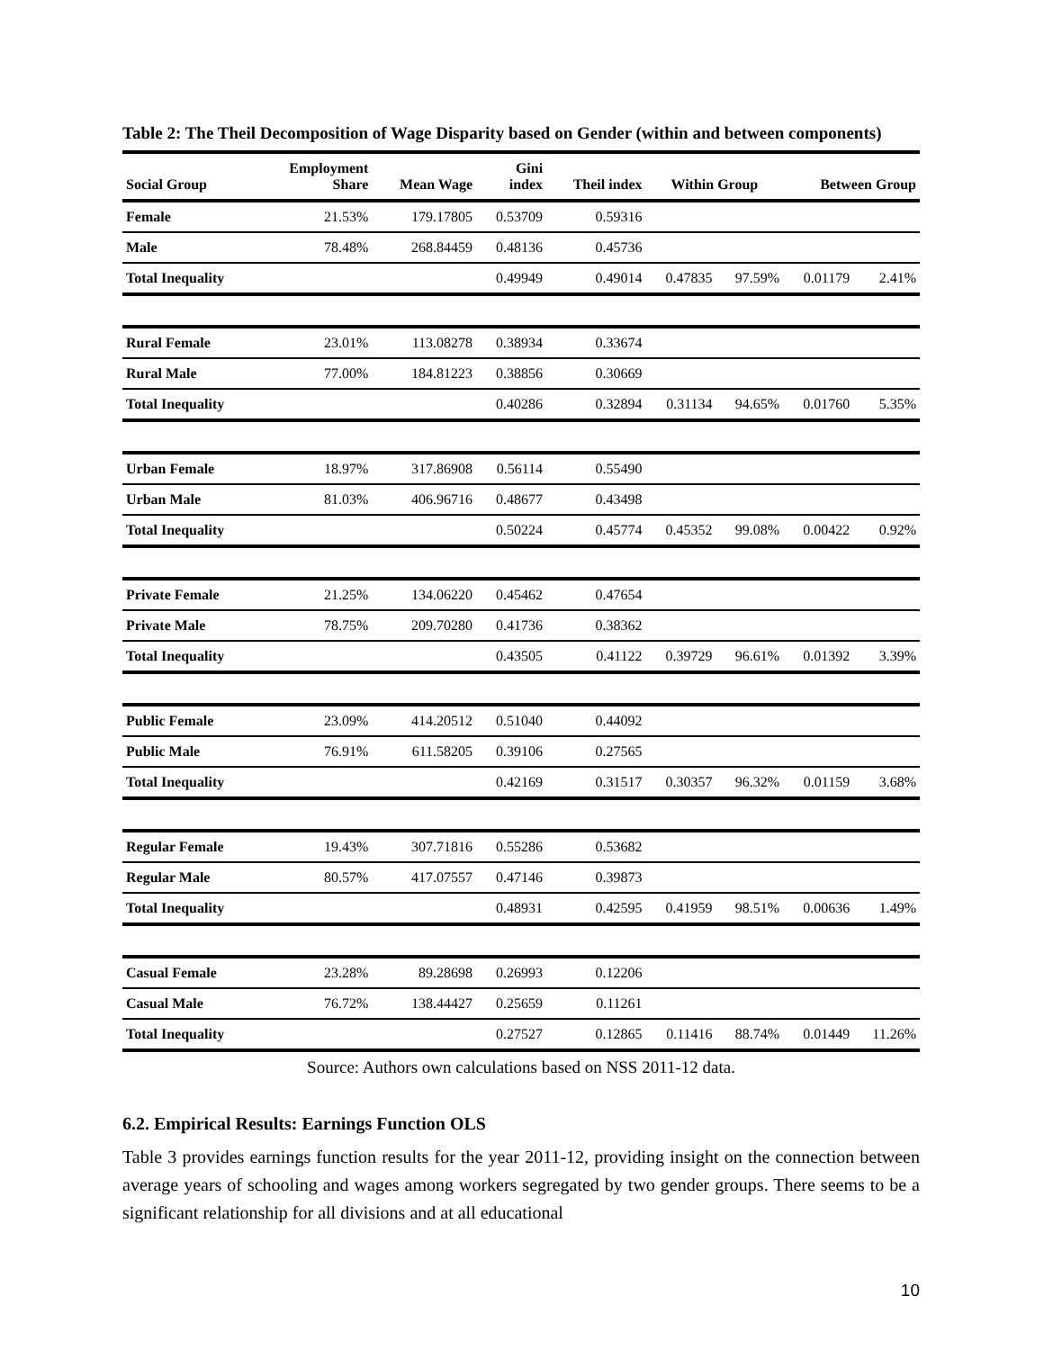Table 2: The Theil Decomposition of Wage Disparity based on Gender (within and between components)
| Social Group | Employment Share | Mean Wage | Gini index | Theil index | Within Group | | Between Group | |
| --- | --- | --- | --- | --- | --- | --- | --- | --- |
| Female | 21.53% | 179.17805 | 0.53709 | 0.59316 | | | | |
| Male | 78.48% | 268.84459 | 0.48136 | 0.45736 | | | | |
| Total Inequality | | | 0.49949 | 0.49014 | 0.47835 | 97.59% | 0.01179 | 2.41% |
| Rural Female | 23.01% | 113.08278 | 0.38934 | 0.33674 | | | | |
| Rural Male | 77.00% | 184.81223 | 0.38856 | 0.30669 | | | | |
| Total Inequality | | | 0.40286 | 0.32894 | 0.31134 | 94.65% | 0.01760 | 5.35% |
| Urban Female | 18.97% | 317.86908 | 0.56114 | 0.55490 | | | | |
| Urban Male | 81.03% | 406.96716 | 0.48677 | 0.43498 | | | | |
| Total Inequality | | | 0.50224 | 0.45774 | 0.45352 | 99.08% | 0.00422 | 0.92% |
| Private Female | 21.25% | 134.06220 | 0.45462 | 0.47654 | | | | |
| Private Male | 78.75% | 209.70280 | 0.41736 | 0.38362 | | | | |
| Total Inequality | | | 0.43505 | 0.41122 | 0.39729 | 96.61% | 0.01392 | 3.39% |
| Public Female | 23.09% | 414.20512 | 0.51040 | 0.44092 | | | | |
| Public Male | 76.91% | 611.58205 | 0.39106 | 0.27565 | | | | |
| Total Inequality | | | 0.42169 | 0.31517 | 0.30357 | 96.32% | 0.01159 | 3.68% |
| Regular Female | 19.43% | 307.71816 | 0.55286 | 0.53682 | | | | |
| Regular Male | 80.57% | 417.07557 | 0.47146 | 0.39873 | | | | |
| Total Inequality | | | 0.48931 | 0.42595 | 0.41959 | 98.51% | 0.00636 | 1.49% |
| Casual Female | 23.28% | 89.28698 | 0.26993 | 0.12206 | | | | |
| Casual Male | 76.72% | 138.44427 | 0.25659 | 0.11261 | | | | |
| Total Inequality | | | 0.27527 | 0.12865 | 0.11416 | 88.74% | 0.01449 | 11.26% |
Source: Authors own calculations based on NSS 2011-12 data.
6.2. Empirical Results: Earnings Function OLS
Table 3 provides earnings function results for the year 2011-12, providing insight on the connection between average years of schooling and wages among workers segregated by two gender groups. There seems to be a significant relationship for all divisions and at all educational
10